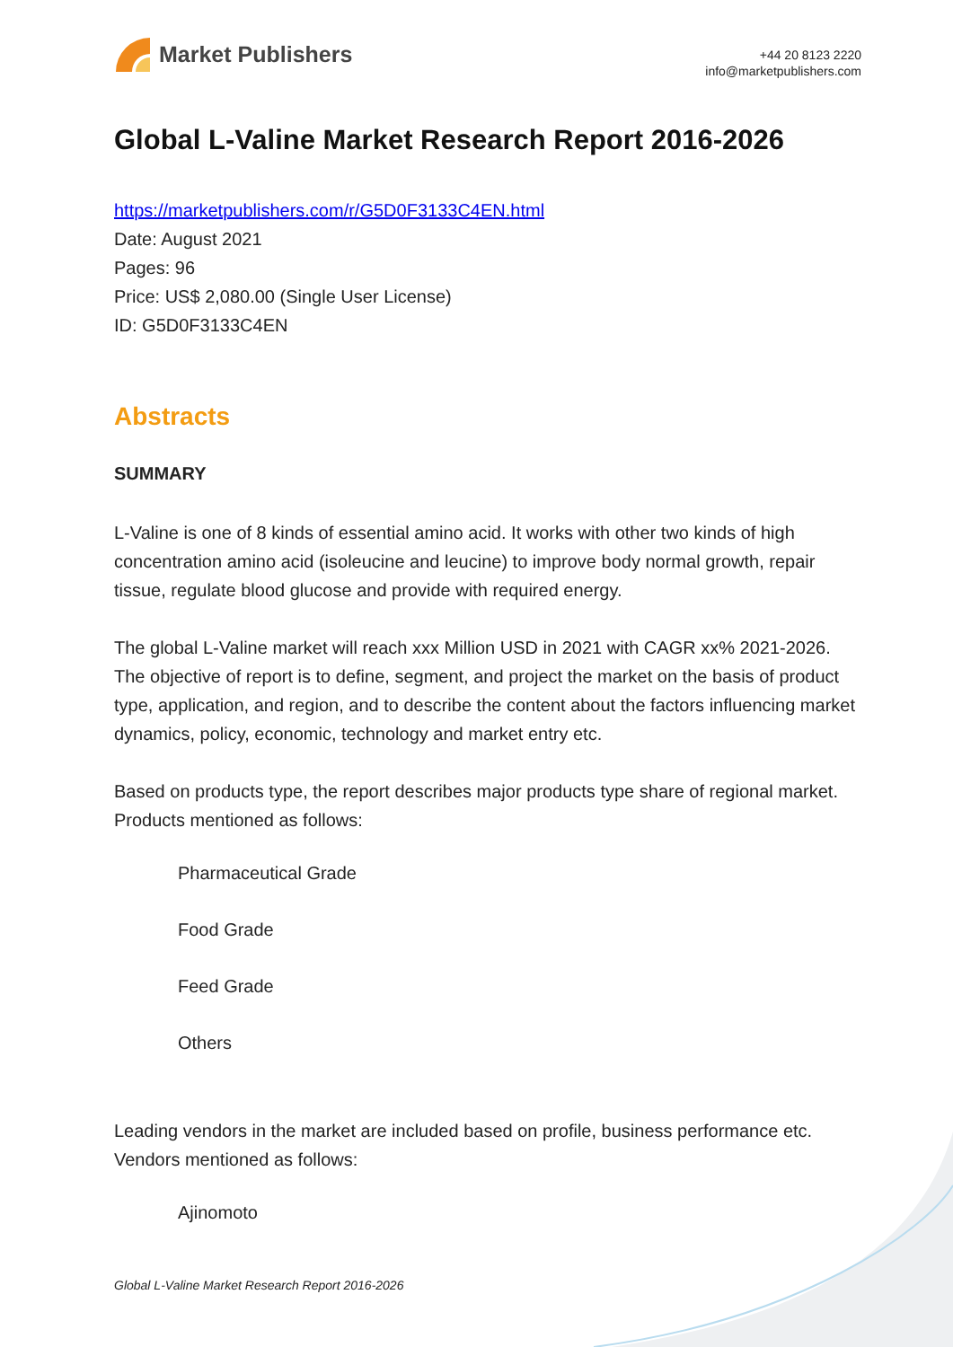Market Publishers
+44 20 8123 2220
info@marketpublishers.com
Global L-Valine Market Research Report 2016-2026
https://marketpublishers.com/r/G5D0F3133C4EN.html
Date: August 2021
Pages: 96
Price: US$ 2,080.00 (Single User License)
ID: G5D0F3133C4EN
Abstracts
SUMMARY
L-Valine is one of 8 kinds of essential amino acid. It works with other two kinds of high concentration amino acid (isoleucine and leucine) to improve body normal growth, repair tissue, regulate blood glucose and provide with required energy.
The global L-Valine market will reach xxx Million USD in 2021 with CAGR xx% 2021-2026. The objective of report is to define, segment, and project the market on the basis of product type, application, and region, and to describe the content about the factors influencing market dynamics, policy, economic, technology and market entry etc.
Based on products type, the report describes major products type share of regional market. Products mentioned as follows:
Pharmaceutical Grade
Food Grade
Feed Grade
Others
Leading vendors in the market are included based on profile, business performance etc. Vendors mentioned as follows:
Ajinomoto
Global L-Valine Market Research Report 2016-2026